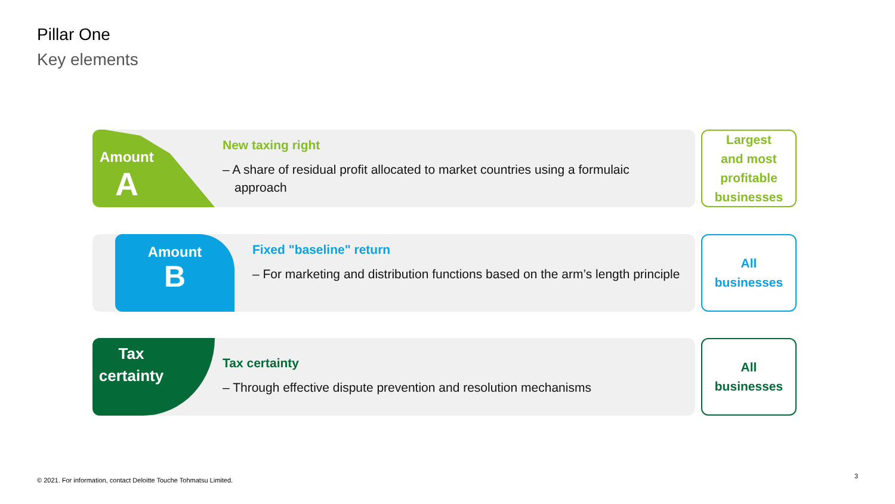Pillar One
Key elements
Amount
A
New taxing right
– A share of residual profit allocated to market countries using a formulaic approach
Largest
and most
profitable
businesses
Amount
B
Fixed "baseline" return
– For marketing and distribution functions based on the arm’s length principle
All
businesses
Tax
certainty
Tax certainty
– Through effective dispute prevention and resolution mechanisms
All
businesses
© 2021. For information, contact Deloitte Touche Tohmatsu Limited.
3